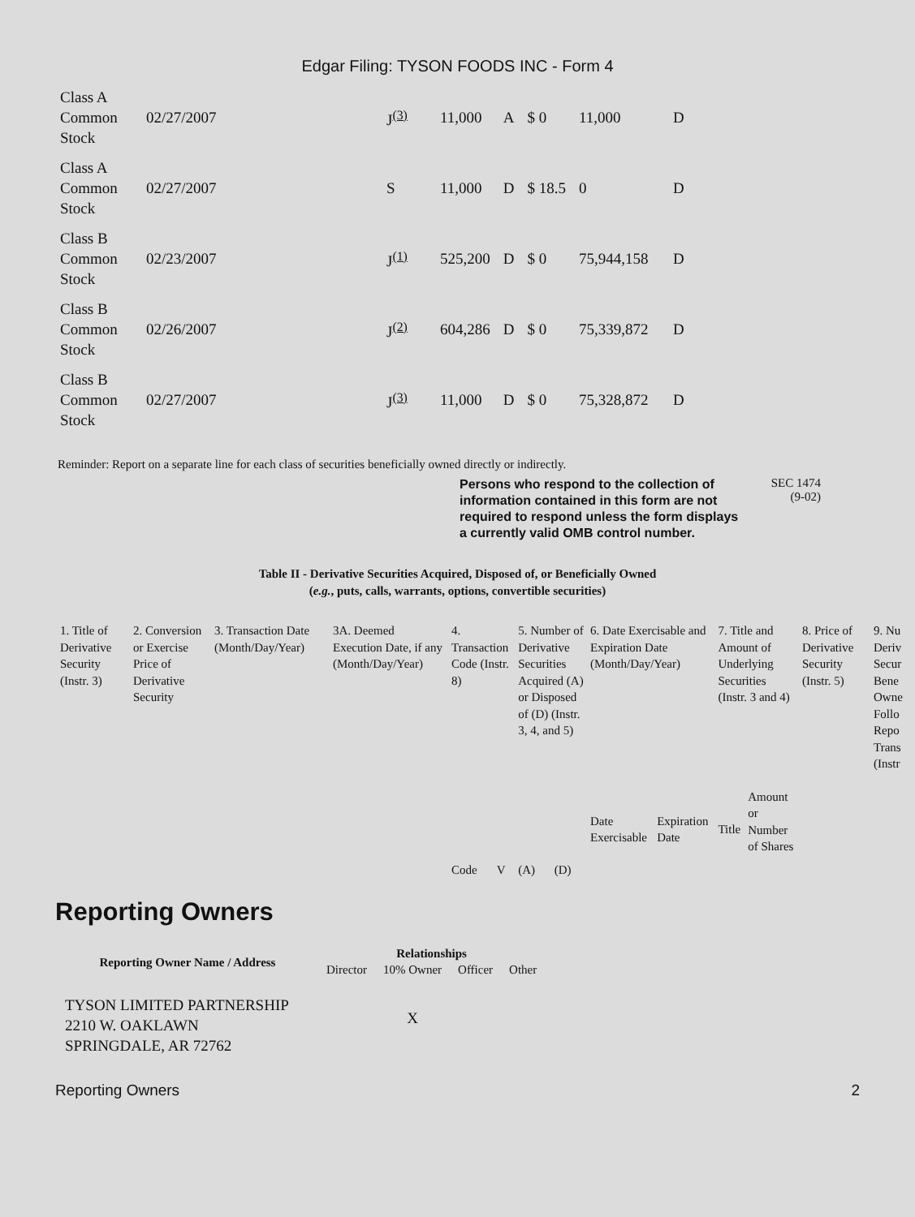Edgar Filing: TYSON FOODS INC - Form 4
| Class A Common Stock | 02/27/2007 | J<sup>(3)</sup> | 11,000 | A | $ 0 | 11,000 | D |
| Class A Common Stock | 02/27/2007 | S | 11,000 | D | $ 18.5 | 0 | D |
| Class B Common Stock | 02/23/2007 | J<sup>(1)</sup> | 525,200 | D | $ 0 | 75,944,158 | D |
| Class B Common Stock | 02/26/2007 | J<sup>(2)</sup> | 604,286 | D | $ 0 | 75,339,872 | D |
| Class B Common Stock | 02/27/2007 | J<sup>(3)</sup> | 11,000 | D | $ 0 | 75,328,872 | D |
Reminder: Report on a separate line for each class of securities beneficially owned directly or indirectly.
Persons who respond to the collection of information contained in this form are not required to respond unless the form displays a currently valid OMB control number.
SEC 1474
(9-02)
Table II - Derivative Securities Acquired, Disposed of, or Beneficially Owned
(e.g., puts, calls, warrants, options, convertible securities)
| 1. Title of Derivative Security (Instr. 3) | 2. Conversion or Exercise Price of Derivative Security | 3. Transaction Date (Month/Day/Year) | 3A. Deemed Execution Date, if any (Month/Day/Year) | 4. Transaction Code (Instr. 8) | | 5. Number of Derivative Securities Acquired (A) or Disposed of (D) (Instr. 3, 4, and 5) | | 6. Date Exercisable and Expiration Date (Month/Day/Year) | | 7. Title and Amount of Underlying Securities (Instr. 3 and 4) | | 8. Price of Derivative Security (Instr. 5) | 9. Nu Deriv Secur Bene Owne Follo Repo Trans (Instr |
| | | | | Code | V | (A) | (D) | Date Exercisable | Expiration Date | Title | Amount or Number of Shares | | |
Reporting Owners
| Reporting Owner Name / Address | Relationships | | | |
| --- | --- | --- | --- | --- |
| | Director | 10% Owner | Officer | Other |
| TYSON LIMITED PARTNERSHIP 2210 W. OAKLAWN SPRINGDALE, AR 72762 | | X | | |
Reporting Owners 2